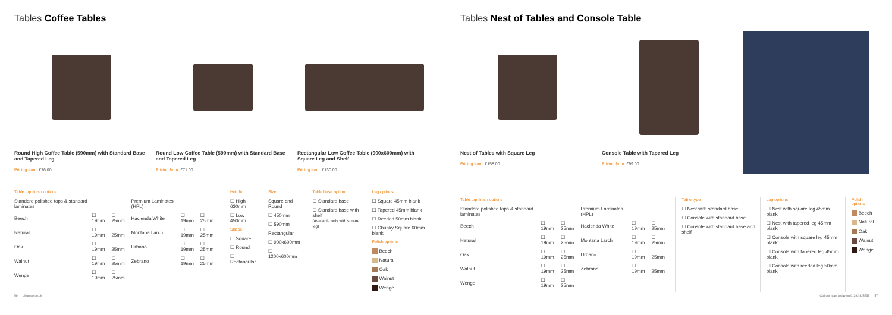Tables Coffee Tables
Round High Coffee Table (590mm) with Standard Base and Tapered Leg
Pricing from: £76.00
Round Low Coffee Table (590mm) with Standard Base and Tapered Leg
Pricing from: £71.00
Rectangular Low Coffee Table (900x600mm) with Square Leg and Shelf
Pricing from: £130.00
Table top finish options
| Standard polished tops & standard laminates | | | Premium Laminates (HPL) | | |
| Beech | ☐ 19mm | ☐ 25mm | Hacienda White | ☐ 19mm | ☐ 25mm |
| Natural | ☐ 19mm | ☐ 25mm | Montana Larch | ☐ 19mm | ☐ 25mm |
| Oak | ☐ 19mm | ☐ 25mm | Urbano | ☐ 19mm | ☐ 25mm |
| Walnut | ☐ 19mm | ☐ 25mm | Zebrano | ☐ 19mm | ☐ 25mm |
| Wenge | ☐ 19mm | ☐ 25mm | | | |
Height
☐ High 630mm
☐ Low 450mm
Shape
☐ Square
☐ Round
☐ Rectangular
Size
Square and Round
☐ 450mm
☐ 590mm
Rectangular
☐ 900x600mm
☐ 1200x600mm
Table base option
☐ Standard base
☐ Standard base with shelf
(Available only with square leg)
Leg options
☐ Square 45mm blank
☐ Tapered 45mm blank
☐ Reeded 50mm blank
☐ Chunky Square 60mm blank
Polish options
Beech
Natural
Oak
Walnut
Wenge
56 clhgroup.co.uk
Tables Nest of Tables and Console Table
Nest of Tables with Square Leg
Pricing from: £158.00
Console Table with Tapered Leg
Pricing from: £99.00
Table top finish options
| Standard polished tops & standard laminates | | | Premium Laminates (HPL) | | |
| Beech | ☐ 19mm | ☐ 25mm | Hacienda White | ☐ 19mm | ☐ 25mm |
| Natural | ☐ 19mm | ☐ 25mm | Montana Larch | ☐ 19mm | ☐ 25mm |
| Oak | ☐ 19mm | ☐ 25mm | Urbano | ☐ 19mm | ☐ 25mm |
| Walnut | ☐ 19mm | ☐ 25mm | Zebrano | ☐ 19mm | ☐ 25mm |
| Wenge | ☐ 19mm | ☐ 25mm | | | |
Table type
☐ Nest with standard base
☐ Console with standard base
☐ Console with standard base and shelf
Leg options
☐ Nest with square leg 45mm blank
☐ Nest with tapered leg 45mm blank
☐ Console with square leg 45mm blank
☐ Console with tapered leg 45mm blank
☐ Console with reeded leg 50mm blank
Polish options
Beech
Natural
Oak
Walnut
Wenge
Call our team today on 01392 823233 57